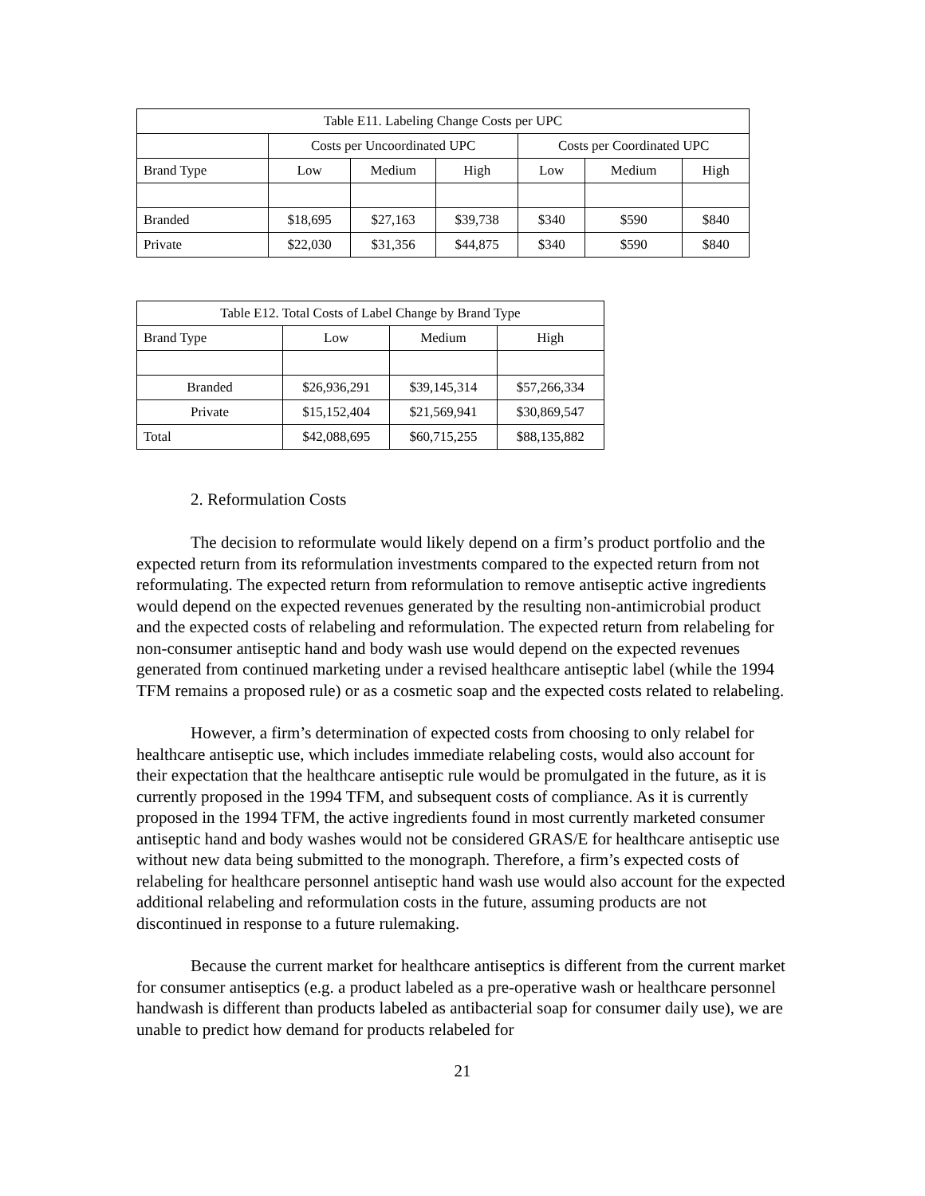| Table E11. Labeling Change Costs per UPC | | | | | | |
| | Costs per Uncoordinated UPC | | | Costs per Coordinated UPC | | |
| Brand Type | Low | Medium | High | Low | Medium | High |
| Branded | $18,695 | $27,163 | $39,738 | $340 | $590 | $840 |
| Private | $22,030 | $31,356 | $44,875 | $340 | $590 | $840 |
| Table E12. Total Costs of Label Change by Brand Type | | | |
| Brand Type | Low | Medium | High |
| Branded | $26,936,291 | $39,145,314 | $57,266,334 |
| Private | $15,152,404 | $21,569,941 | $30,869,547 |
| Total | $42,088,695 | $60,715,255 | $88,135,882 |
2. Reformulation Costs
The decision to reformulate would likely depend on a firm’s product portfolio and the expected return from its reformulation investments compared to the expected return from not reformulating. The expected return from reformulation to remove antiseptic active ingredients would depend on the expected revenues generated by the resulting non-antimicrobial product and the expected costs of relabeling and reformulation. The expected return from relabeling for non-consumer antiseptic hand and body wash use would depend on the expected revenues generated from continued marketing under a revised healthcare antiseptic label (while the 1994 TFM remains a proposed rule) or as a cosmetic soap and the expected costs related to relabeling.
However, a firm’s determination of expected costs from choosing to only relabel for healthcare antiseptic use, which includes immediate relabeling costs, would also account for their expectation that the healthcare antiseptic rule would be promulgated in the future, as it is currently proposed in the 1994 TFM, and subsequent costs of compliance. As it is currently proposed in the 1994 TFM, the active ingredients found in most currently marketed consumer antiseptic hand and body washes would not be considered GRAS/E for healthcare antiseptic use without new data being submitted to the monograph. Therefore, a firm’s expected costs of relabeling for healthcare personnel antiseptic hand wash use would also account for the expected additional relabeling and reformulation costs in the future, assuming products are not discontinued in response to a future rulemaking.
Because the current market for healthcare antiseptics is different from the current market for consumer antiseptics (e.g. a product labeled as a pre-operative wash or healthcare personnel handwash is different than products labeled as antibacterial soap for consumer daily use), we are unable to predict how demand for products relabeled for
21